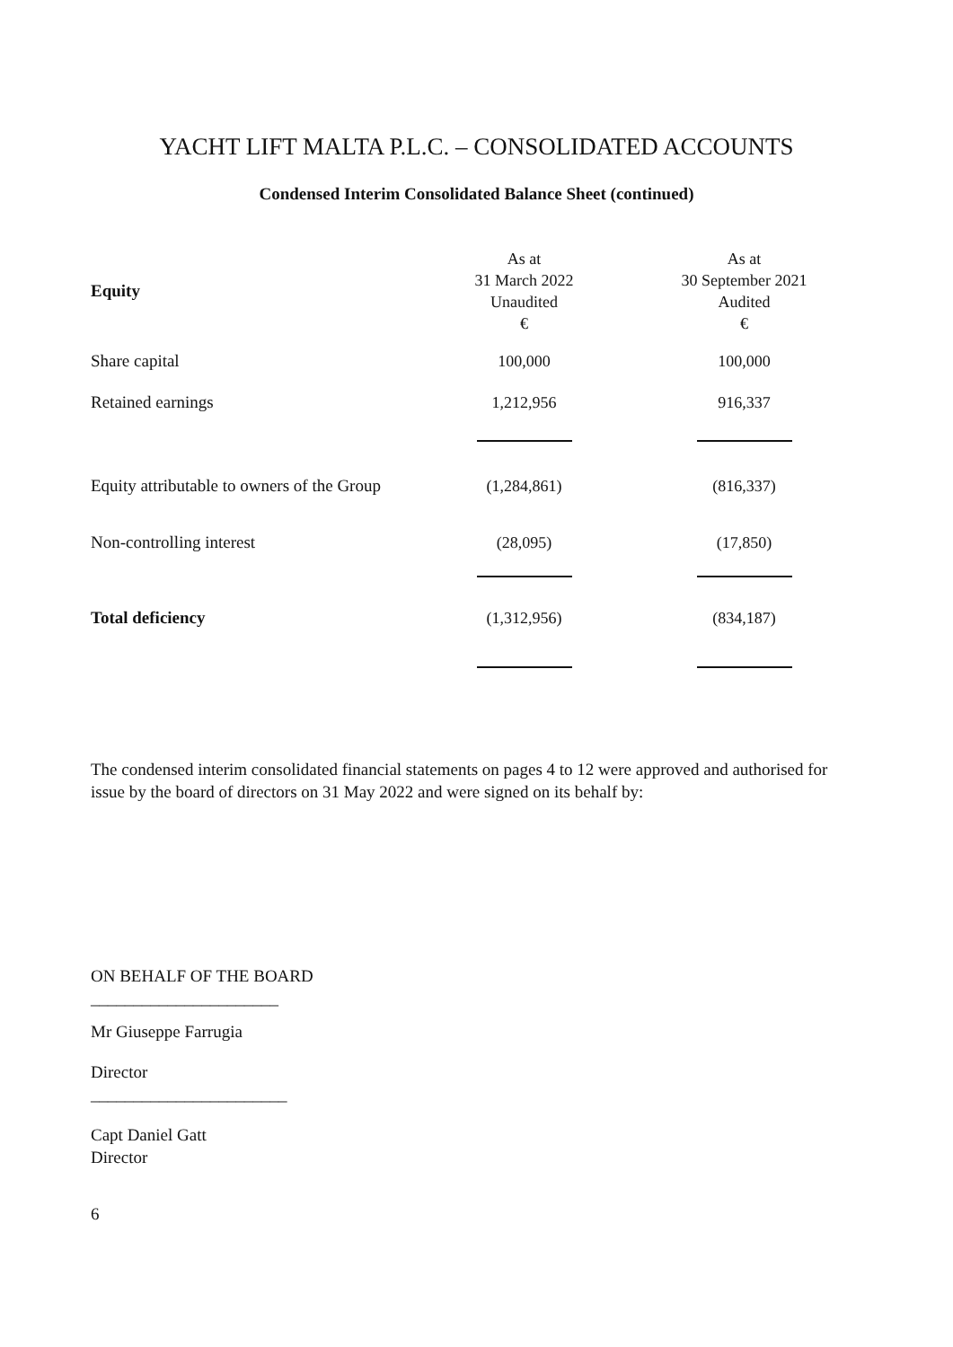YACHT LIFT MALTA P.L.C. – CONSOLIDATED ACCOUNTS
Condensed Interim Consolidated Balance Sheet (continued)
| Equity | As at 31 March 2022 Unaudited € | As at 30 September 2021 Audited € |
| --- | --- | --- |
| Share capital | 100,000 | 100,000 |
| Retained earnings | 1,212,956 | 916,337 |
| Equity attributable to owners of the Group | (1,284,861) | (816,337) |
| Non-controlling interest | (28,095) | (17,850) |
| Total deficiency | (1,312,956) | (834,187) |
The condensed interim consolidated financial statements on pages 4 to 12 were approved and authorised for issue by the board of directors on 31 May 2022 and were signed on its behalf by:
ON BEHALF OF THE BOARD
______________________
Mr Giuseppe Farrugia
Director
_______________________
Capt Daniel Gatt
Director
6